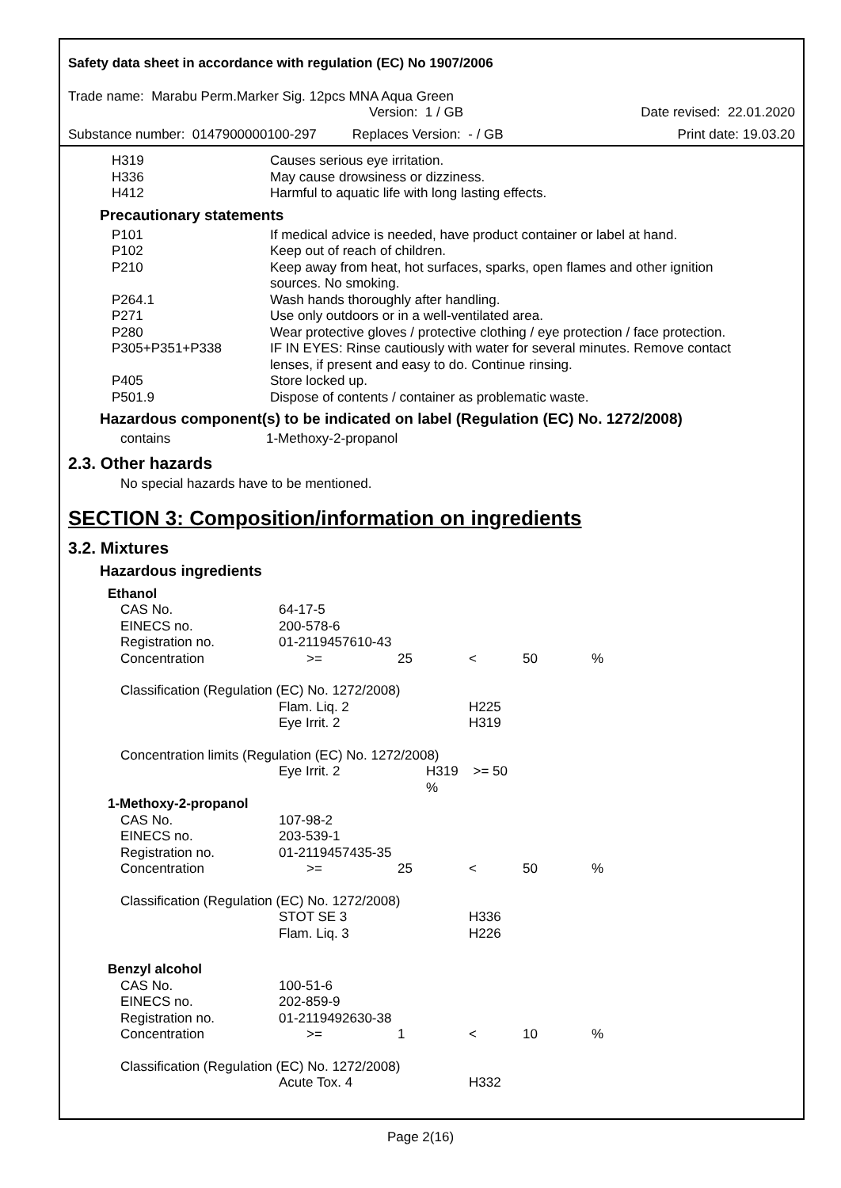Safety data sheet in accordance with regulation (EC) No 1907/2006
Trade name: Marabu Perm.Marker Sig. 12pcs MNA Aqua Green
Version: 1 / GB Date revised: 22.01.2020
Substance number: 0147900000100-297 Replaces Version: - / GB Print date: 19.03.20
| H319 | Causes serious eye irritation. |
| H336 | May cause drowsiness or dizziness. |
| H412 | Harmful to aquatic life with long lasting effects. |
Precautionary statements
| P101 | If medical advice is needed, have product container or label at hand. |
| P102 | Keep out of reach of children. |
| P210 | Keep away from heat, hot surfaces, sparks, open flames and other ignition sources. No smoking. |
| P264.1 | Wash hands thoroughly after handling. |
| P271 | Use only outdoors or in a well-ventilated area. |
| P280 | Wear protective gloves / protective clothing / eye protection / face protection. |
| P305+P351+P338 | IF IN EYES: Rinse cautiously with water for several minutes. Remove contact lenses, if present and easy to do. Continue rinsing. |
| P405 | Store locked up. |
| P501.9 | Dispose of contents / container as problematic waste. |
Hazardous component(s) to be indicated on label (Regulation (EC) No. 1272/2008)
| contains | 1-Methoxy-2-propanol |
2.3. Other hazards
No special hazards have to be mentioned.
SECTION 3: Composition/information on ingredients
3.2. Mixtures
Hazardous ingredients
| Ethanol | | | | | |
| CAS No. | 64-17-5 | | | | |
| EINECS no. | 200-578-6 | | | | |
| Registration no. | 01-2119457610-43 | | | | |
| Concentration | >= | 25 | < | 50 | % |
| Classification (Regulation (EC) No. 1272/2008) | | | | | |
| | Flam. Liq. 2 | | H225 | | |
| | Eye Irrit. 2 | | H319 | | |
| Concentration limits (Regulation (EC) No. 1272/2008) | | | | | |
| | Eye Irrit. 2 | H319 >= 50 % | | | |
| 1-Methoxy-2-propanol | | | | | |
| CAS No. | 107-98-2 | | | | |
| EINECS no. | 203-539-1 | | | | |
| Registration no. | 01-2119457435-35 | | | | |
| Concentration | >= | 25 | < | 50 | % |
| Classification (Regulation (EC) No. 1272/2008) | | | | | |
| | STOT SE 3 | | H336 | | |
| | Flam. Liq. 3 | | H226 | | |
| Benzyl alcohol | | | | | |
| CAS No. | 100-51-6 | | | | |
| EINECS no. | 202-859-9 | | | | |
| Registration no. | 01-2119492630-38 | | | | |
| Concentration | >= | 1 | < | 10 | % |
| Classification (Regulation (EC) No. 1272/2008) | | | | | |
| | Acute Tox. 4 | | H332 | | |
Page 2(16)